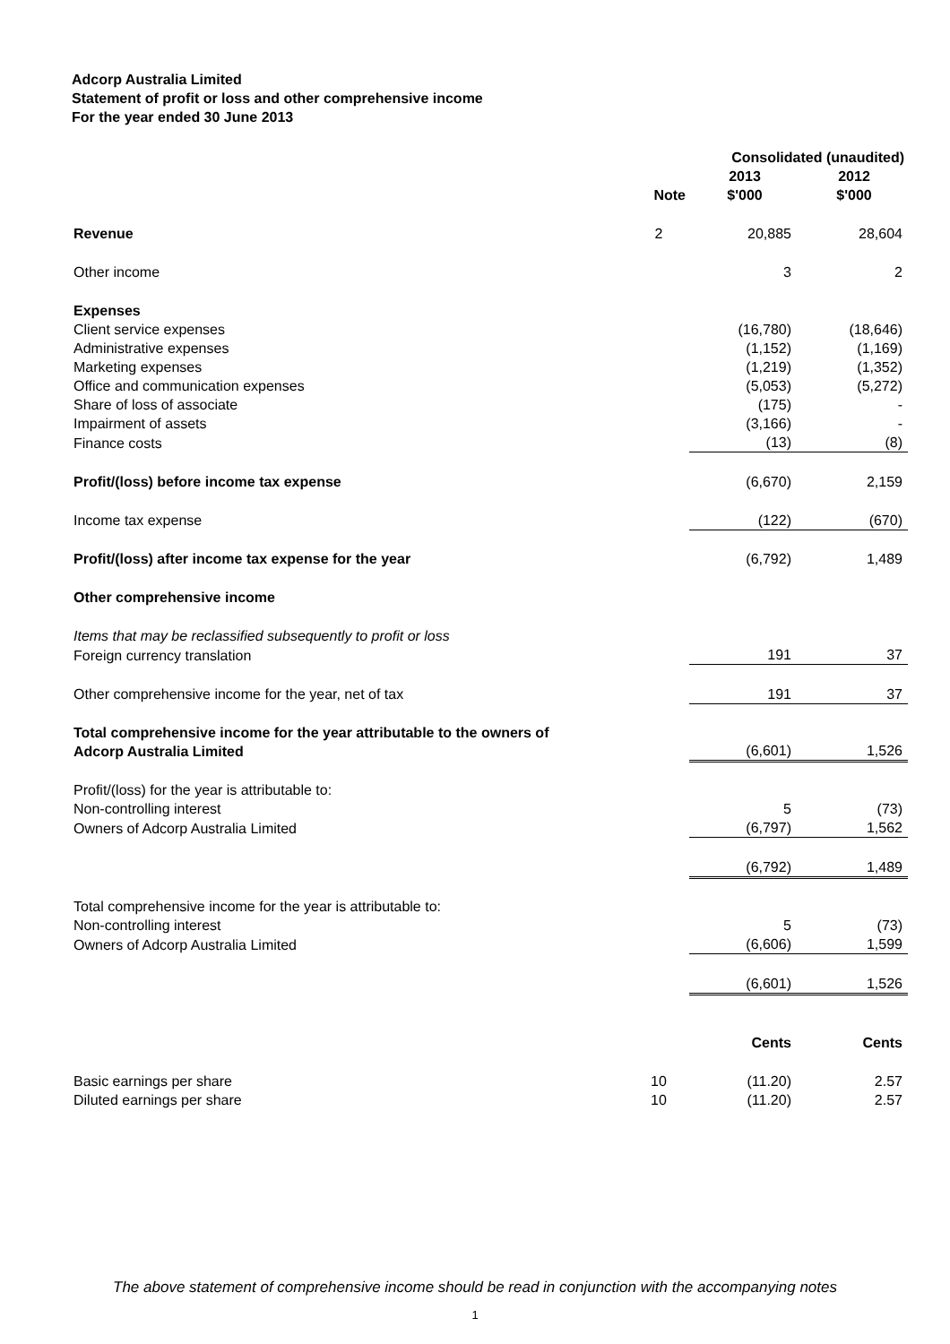Adcorp Australia Limited
Statement of profit or loss and other comprehensive income
For the year ended 30 June 2013
| | | Consolidated (unaudited) | |
| --- | --- | --- | --- |
| | Note | 2013 $'000 | 2012 $'000 |
| Revenue | 2 | 20,885 | 28,604 |
| Other income | | 3 | 2 |
| Expenses | | | |
| Client service expenses | | (16,780) | (18,646) |
| Administrative expenses | | (1,152) | (1,169) |
| Marketing expenses | | (1,219) | (1,352) |
| Office and communication expenses | | (5,053) | (5,272) |
| Share of loss of associate | | (175) | - |
| Impairment of assets | | (3,166) | - |
| Finance costs | | (13) | (8) |
| Profit/(loss) before income tax expense | | (6,670) | 2,159 |
| Income tax expense | | (122) | (670) |
| Profit/(loss) after income tax expense for the year | | (6,792) | 1,489 |
| Other comprehensive income | | | |
| Items that may be reclassified subsequently to profit or loss | | | |
| Foreign currency translation | | 191 | 37 |
| Other comprehensive income for the year, net of tax | | 191 | 37 |
| Total comprehensive income for the year attributable to the owners of Adcorp Australia Limited | | (6,601) | 1,526 |
| Profit/(loss) for the year is attributable to: | | | |
| Non-controlling interest | | 5 | (73) |
| Owners of Adcorp Australia Limited | | (6,797) | 1,562 |
| | | (6,792) | 1,489 |
| Total comprehensive income for the year is attributable to: | | | |
| Non-controlling interest | | 5 | (73) |
| Owners of Adcorp Australia Limited | | (6,606) | 1,599 |
| | | (6,601) | 1,526 |
| | | Cents | Cents |
| Basic earnings per share | 10 | (11.20) | 2.57 |
| Diluted earnings per share | 10 | (11.20) | 2.57 |
The above statement of comprehensive income should be read in conjunction with the accompanying notes
1